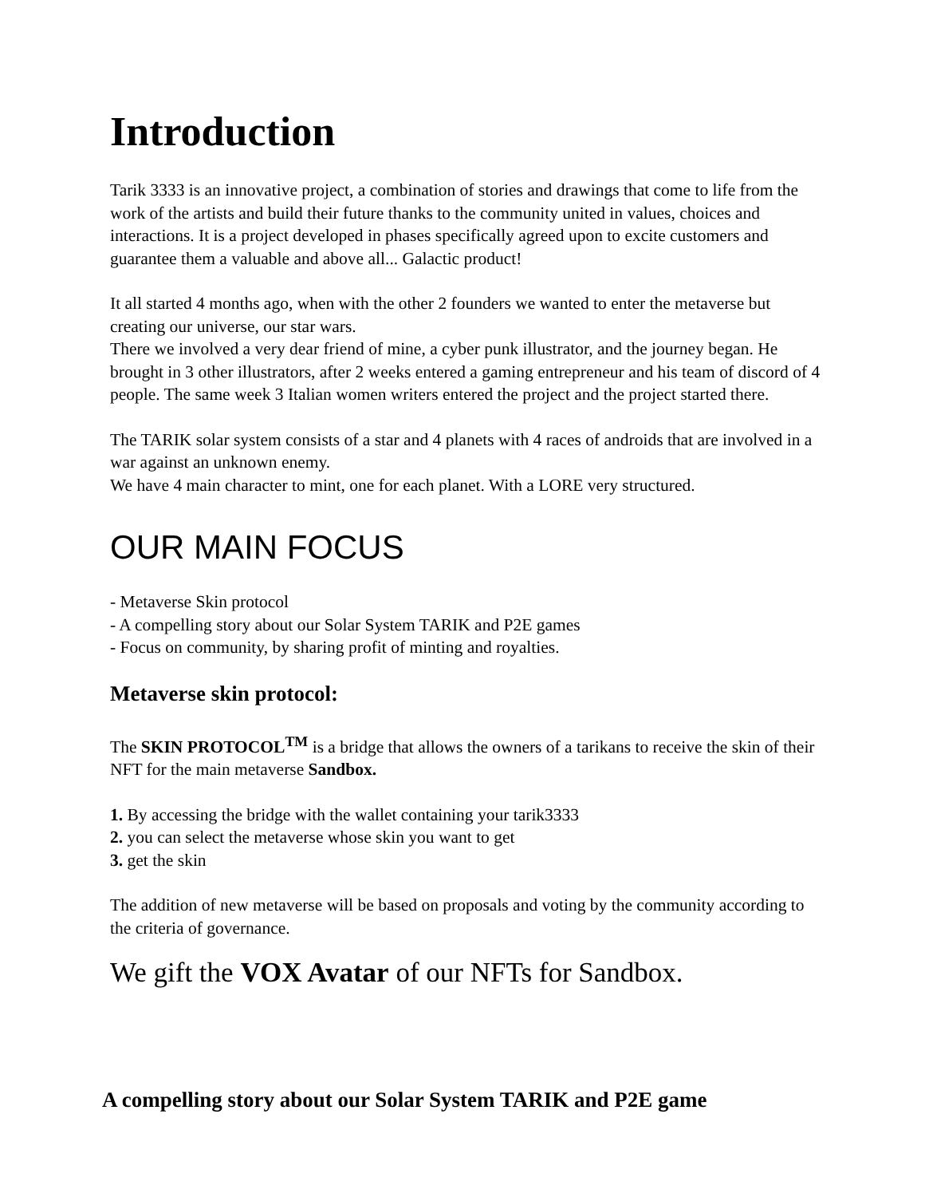Introduction
Tarik 3333 is an innovative project, a combination of stories and drawings that come to life from the work of the artists and build their future thanks to the community united in values, choices and interactions. It is a project developed in phases specifically agreed upon to excite customers and guarantee them a valuable and above all... Galactic product!
It all started 4 months ago, when with the other 2 founders we wanted to enter the metaverse but creating our universe, our star wars.
There we involved a very dear friend of mine, a cyber punk illustrator, and the journey began. He brought in 3 other illustrators, after 2 weeks entered a gaming entrepreneur and his team of discord of 4 people. The same week 3 Italian women writers entered the project and the project started there.
The TARIK solar system consists of a star and 4 planets with 4 races of androids that are involved in a war against an unknown enemy.
We have 4 main character to mint, one for each planet. With a LORE very structured.
OUR MAIN FOCUS
- Metaverse Skin protocol
- A compelling story about our Solar System TARIK and P2E games
- Focus on community, by sharing profit of minting and royalties.
Metaverse skin protocol:
The SKIN PROTOCOL<sup>TM</sup> is a bridge that allows the owners of a tarikans to receive the skin of their NFT for the main metaverse Sandbox.
1. By accessing the bridge with the wallet containing your tarik3333
2. you can select the metaverse whose skin you want to get
3. get the skin
The addition of new metaverse will be based on proposals and voting by the community according to the criteria of governance.
We gift the VOX Avatar of our NFTs for Sandbox.
A compelling story about our Solar System TARIK and P2E game